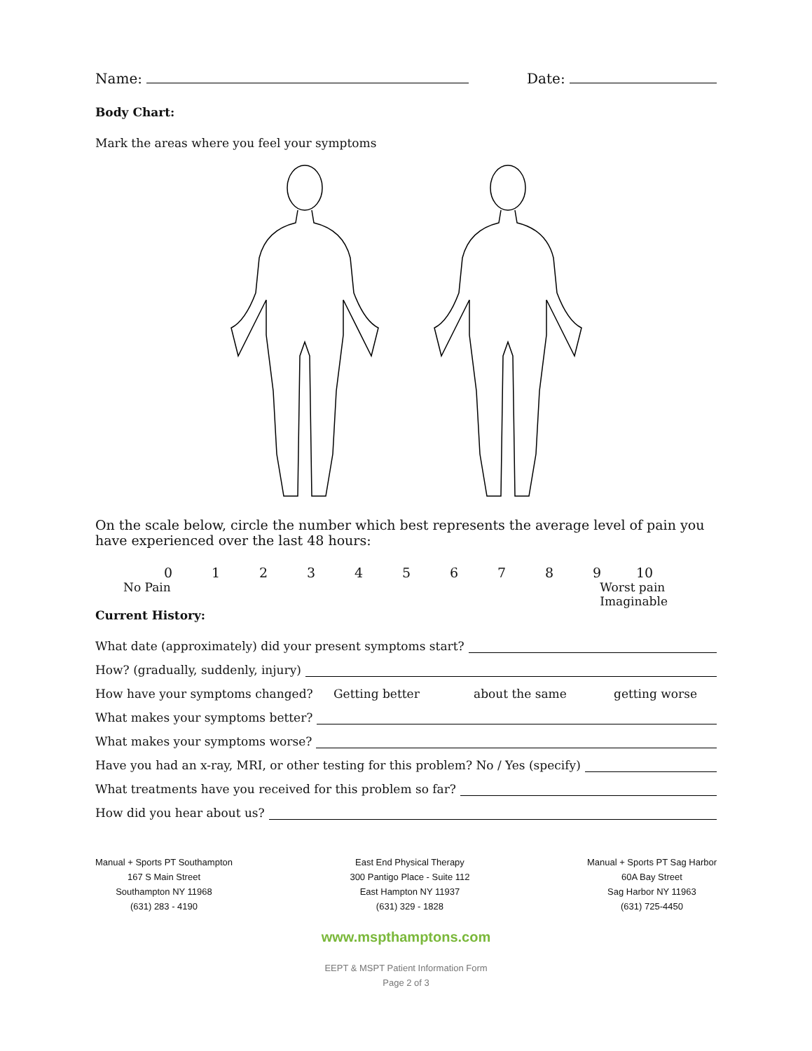Name: Date:
Body Chart:
Mark the areas where you feel your symptoms
On the scale below, circle the number which best represents the average level of pain you have experienced over the last 48 hours:
0 1 2 3 4 5 6 7 8 9 10
No Pain Worst pain
Imaginable
Current History:
What date (approximately) did your present symptoms start?
How? (gradually, suddenly, injury)
How have your symptoms changed? Getting better about the same getting worse
What makes your symptoms better?
What makes your symptoms worse?
Have you had an x-ray, MRI, or other testing for this problem? No / Yes (specify)
What treatments have you received for this problem so far?
How did you hear about us?
Manual + Sports PT Southampton
167 S Main Street
Southampton NY 11968
(631) 283 - 4190
East End Physical Therapy
300 Pantigo Place - Suite 112
East Hampton NY 11937
(631) 329 - 1828
Manual + Sports PT Sag Harbor
60A Bay Street
Sag Harbor NY 11963
(631) 725-4450
www.mspthamptons.com
EEPT & MSPT Patient Information Form
Page 2 of 3